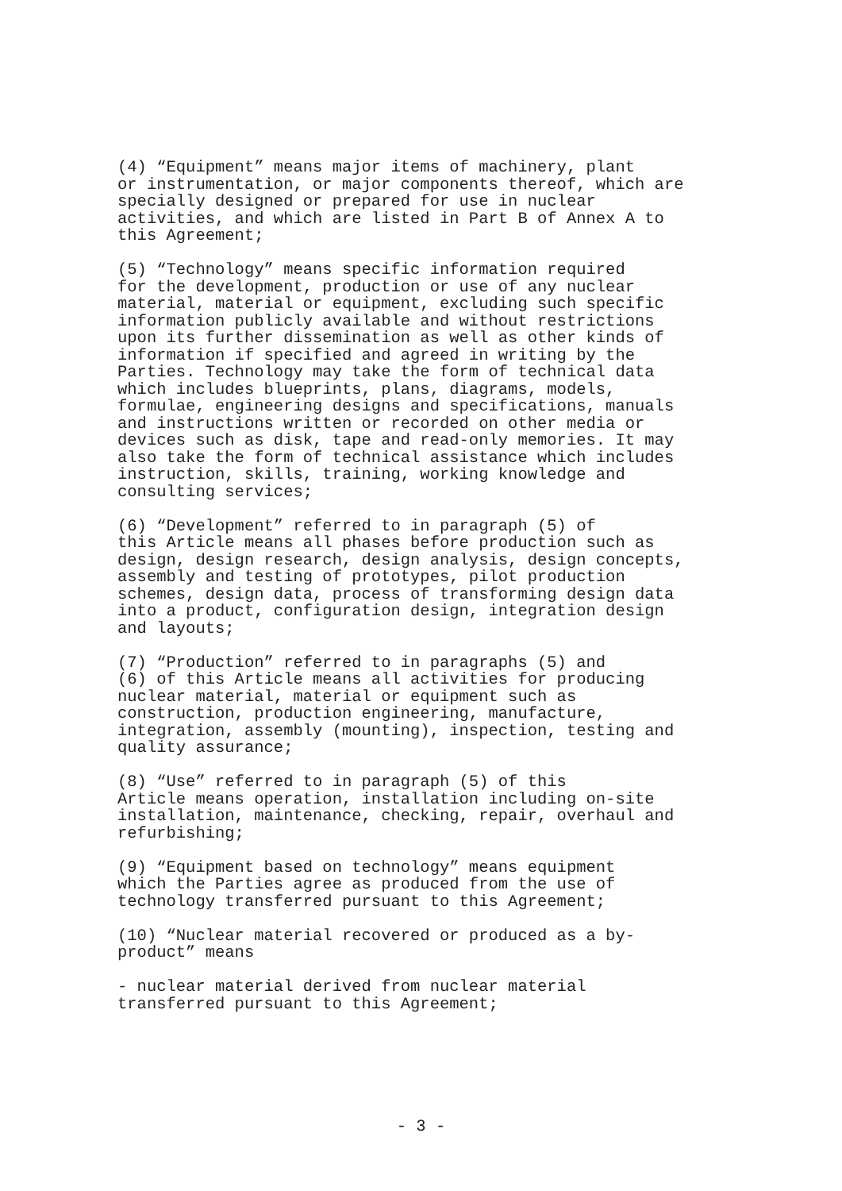(4) “Equipment” means major items of machinery, plant or instrumentation, or major components thereof, which are specially designed or prepared for use in nuclear activities, and which are listed in Part B of Annex A to this Agreement;
(5) “Technology” means specific information required for the development, production or use of any nuclear material, material or equipment, excluding such specific information publicly available and without restrictions upon its further dissemination as well as other kinds of information if specified and agreed in writing by the Parties. Technology may take the form of technical data which includes blueprints, plans, diagrams, models, formulae, engineering designs and specifications, manuals and instructions written or recorded on other media or devices such as disk, tape and read-only memories. It may also take the form of technical assistance which includes instruction, skills, training, working knowledge and consulting services;
(6) “Development” referred to in paragraph (5) of this Article means all phases before production such as design, design research, design analysis, design concepts, assembly and testing of prototypes, pilot production schemes, design data, process of transforming design data into a product, configuration design, integration design and layouts;
(7) “Production” referred to in paragraphs (5) and (6) of this Article means all activities for producing nuclear material, material or equipment such as construction, production engineering, manufacture, integration, assembly (mounting), inspection, testing and quality assurance;
(8) “Use” referred to in paragraph (5) of this Article means operation, installation including on-site installation, maintenance, checking, repair, overhaul and refurbishing;
(9) “Equipment based on technology” means equipment which the Parties agree as produced from the use of technology transferred pursuant to this Agreement;
(10) “Nuclear material recovered or produced as a by- product” means
- nuclear material derived from nuclear material transferred pursuant to this Agreement;
- 3 -